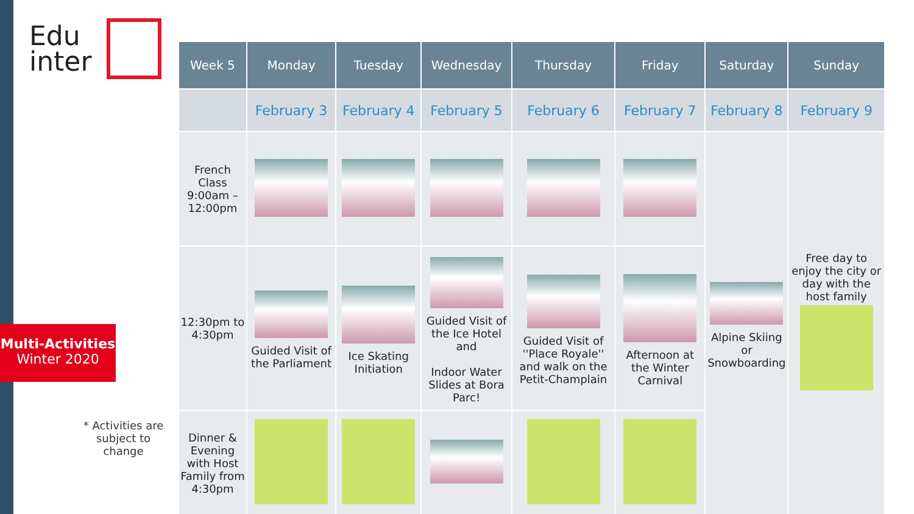Edu
inter
Multi-Activities
Winter 2020
* Activities are subject to change
| Week 5 | Monday | Tuesday | Wednesday | Thursday | Friday | Saturday | Sunday |
| --- | --- | --- | --- | --- | --- | --- | --- |
| | February 3 | February 4 | February 5 | February 6 | February 7 | February 8 | February 9 |
| French Class 9:00am – 12:00pm | | | | | | Alpine Skiing or Snowboarding | Free day to enjoy the city or day with the host family |
| 12:30pm to 4:30pm | Guided Visit of the Parliament | Ice Skating Initiation | Guided Visit of the Ice Hotel and Indoor Water Slides at Bora Parc! | Guided Visit of ''Place Royale'' and walk on the Petit-Champlain | Afternoon at the Winter Carnival | | |
| Dinner & Evening with Host Family from 4:30pm | | | | | | | |